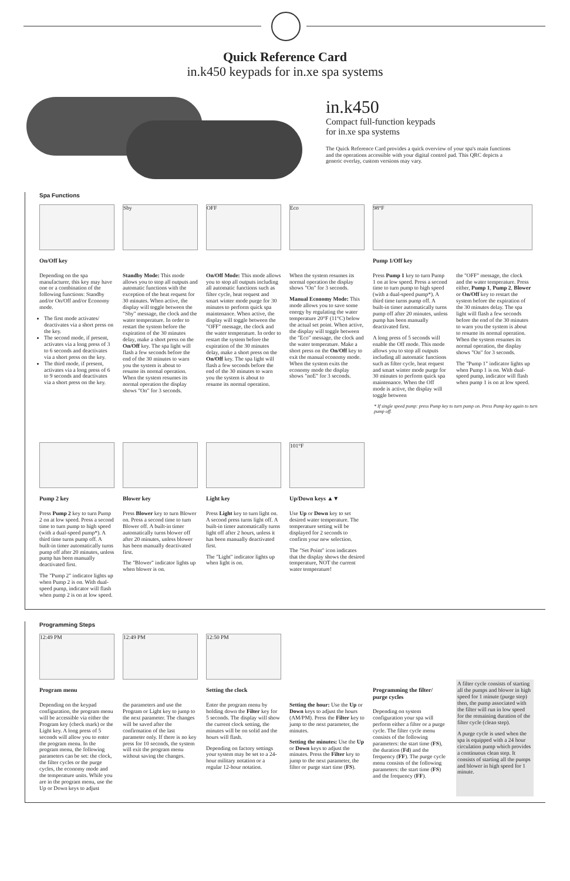Quick Reference Card
in.k450 keypads for in.xe spa systems
in.k450
Compact full-function keypads
for in.xe spa systems
The Quick Reference Card provides a quick overview of your spa's main functions and the operations accessible with your digital control pad. This QRC depicts a generic overlay, custom versions may vary.
Spa Functions
Sby OFF Eco 98°F
On/Off key
Depending on the spa manufacturer, this key may have one or a combination of the following functions: Standby and/or On/Off and/or Economy mode.
The first mode activates/ deactivates via a short press on the key.
The second mode, if present, activates via a long press of 3 to 6 seconds and deactivates via a short press on the key.
The third mode, if present, activates via a long press of 6 to 9 seconds and deactivates via a short press on the key.
Standby Mode: This mode allows you to stop all outputs and automatic functions with the exception of the heat request for 30 minutes. When active, the display will toggle between the "Sby" message, the clock and the water temperature. In order to restart the system before the expiration of the 30 minutes delay, make a short press on the On/Off key. The spa light will flash a few seconds before the end of the 30 minutes to warn you the system is about to resume its normal operation. When the system resumes its normal operation the display shows "On" for 3 seconds.
On/Off Mode: This mode allows you to stop all outputs including all automatic functions such as filter cycle, heat request and smart winter mode purge for 30 minutes to perform quick spa maintenance. When active, the display will toggle between the "OFF" message, the clock and the water temperature. In order to restart the system before the expiration of the 30 minutes delay, make a short press on the On/Off key. The spa light will flash a few seconds before the end of the 30 minutes to warn you the system is about to resume its normal operation.
When the system resumes its normal operation the display shows "On" for 3 seconds.
Manual Economy Mode: This mode allows you to save some energy by regulating the water temperature 20°F (11°C) below the actual set point. When active, the display will toggle between the "Eco" message, the clock and the water temperature. Make a short press on the On/Off key to exit the manual economy mode. When the system exits the economy mode the display shows "noE" for 3 seconds.
Pump 1/Off key
Press Pump 1 key to turn Pump 1 on at low speed. Press a second time to turn pump to high speed (with a dual-speed pump*). A third time turns pump off. A built-in timer automatically turns pump off after 20 minutes, unless pump has been manually deactivated first.
A long press of 5 seconds will enable the Off mode. This mode allows you to stop all outputs including all automatic functions such as filter cycle, heat request and smart winter mode purge for 30 minutes to perform quick spa maintenance. When the Off mode is active, the display will toggle between
the "OFF" message, the clock and the water temperature. Press either, Pump 1, Pump 2, Blower or On/Off key to restart the system before the expiration of the 30 minutes delay. The spa light will flash a few seconds before the end of the 30 minutes to warn you the system is about to resume its normal operation. When the system resumes its normal operation, the display shows "On" for 3 seconds.
The "Pump 1" indicator lights up when Pump 1 is on. With dual-speed pump, indicator will flash when pump 1 is on at low speed.
* If single speed pump: press Pump key to turn pump on. Press Pump key again to turn pump off.
101°F
Pump 2 key
Press Pump 2 key to turn Pump 2 on at low speed. Press a second time to turn pump to high speed (with a dual-speed pump*). A third time turns pump off. A built-in timer automatically turns pump off after 20 minutes, unless pump has been manually deactivated first.
The "Pump 2" indicator lights up when Pump 2 is on. With dual-speed pump, indicator will flash when pump 2 is on at low speed.
Blower key
Press Blower key to turn Blower on. Press a second time to turn Blower off. A built-in timer automatically turns blower off after 20 minutes, unless blower has been manually deactivated first.
The "Blower" indicator lights up when blower is on.
Light key
Press Light key to turn light on. A second press turns light off. A built-in timer automatically turns light off after 2 hours, unless it has been manually deactivated first.
The "Light" indicator lights up when light is on.
Up/Down keys ▲▼
Use Up or Down key to set desired water temperature. The temperature setting will be displayed for 2 seconds to confirm your new selection.
The "Set Point" icon indicates that the display shows the desired temperature, NOT the current water temperature!
Programming Steps
12:49 PM 12:49 PM 12:50 PM
Program menu
Depending on the keypad configuration, the program menu will be accessible via either the Program key (check mark) or the Light key. A long press of 5 seconds will allow you to enter the program menu. In the program menu, the following parameters can be set: the clock, the filter cycles or the purge cycles, the economy mode and the temperature units. While you are in the program menu, use the Up or Down keys to adjust
the parameters and use the Program or Light key to jump to the next parameter. The changes will be saved after the confirmation of the last parameter only. If there is no key press for 10 seconds, the system will exit the program menu without saving the changes.
Setting the clock
Enter the program menu by holding down the Filter key for 5 seconds. The display will show the current clock setting, the minutes will be on solid and the hours will flash.
Depending on factory settings your system may be set to a 24-hour military notation or a regular 12-hour notation.
Setting the hour: Use the Up or Down keys to adjust the hours (AM/PM). Press the Filter key to jump to the next parameter, the minutes.
Setting the minutes: Use the Up or Down keys to adjust the minutes. Press the Filter key to jump to the next parameter, the filter or purge start time (FS).
Programming the filter/ purge cycles
Depending on system configuration your spa will perform either a filter or a purge cycle. The filter cycle menu consists of the following parameters: the start time (FS), the duration (Fd) and the frequency (FF). The purge cycle menu consists of the following parameters: the start time (FS) and the frequency (FF).
A filter cycle consists of starting all the pumps and blower in high speed for 1 minute (purge step) then, the pump associated with the filter will run in low speed for the remaining duration of the filter cycle (clean step).
A purge cycle is used when the spa is equipped with a 24 hour circulation pump which provides a continuous clean step. It consists of starting all the pumps and blower in high speed for 1 minute.